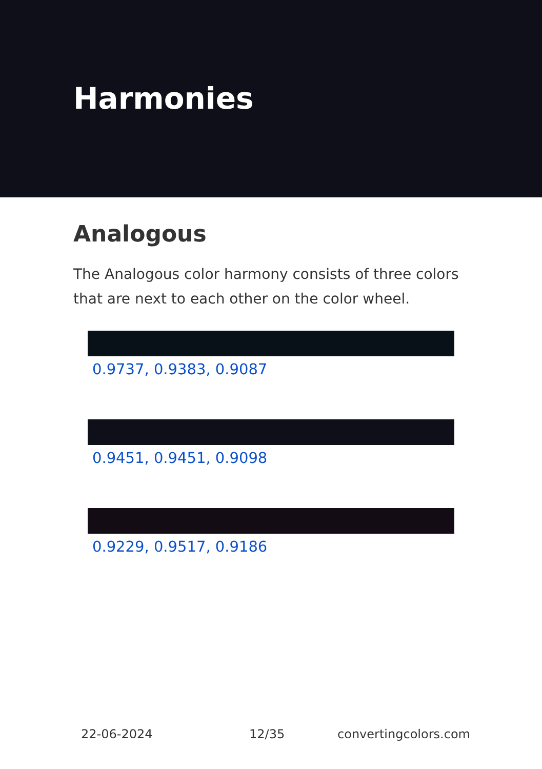Harmonies
Analogous
The Analogous color harmony consists of three colors that are next to each other on the color wheel.
0.9737, 0.9383, 0.9087
0.9451, 0.9451, 0.9098
0.9229, 0.9517, 0.9186
22-06-2024 12/35 convertingcolors.com